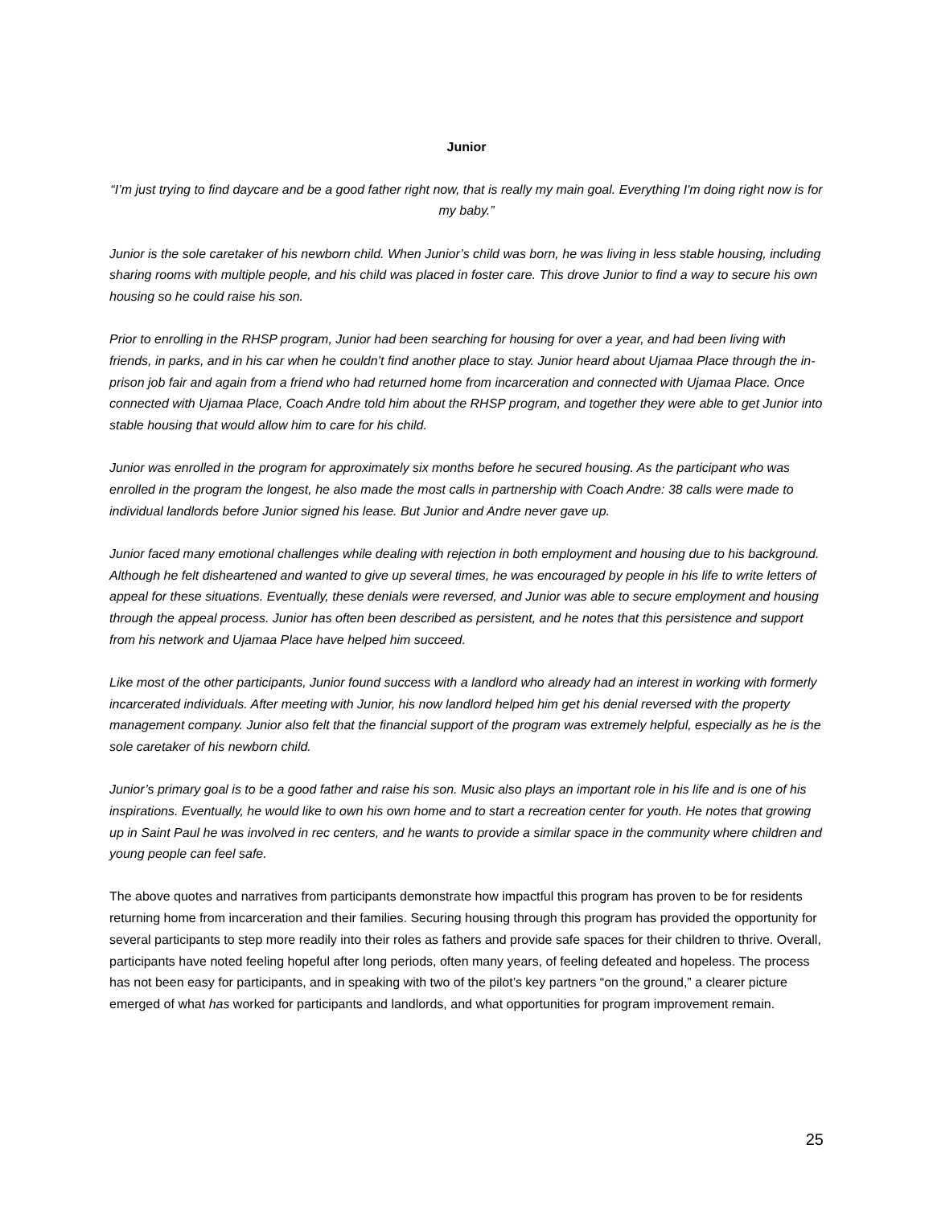Junior
“I’m just trying to find daycare and be a good father right now, that is really my main goal. Everything I'm doing right now is for my baby.”
Junior is the sole caretaker of his newborn child. When Junior’s child was born, he was living in less stable housing, including sharing rooms with multiple people, and his child was placed in foster care. This drove Junior to find a way to secure his own housing so he could raise his son.
Prior to enrolling in the RHSP program, Junior had been searching for housing for over a year, and had been living with friends, in parks, and in his car when he couldn’t find another place to stay. Junior heard about Ujamaa Place through the in-prison job fair and again from a friend who had returned home from incarceration and connected with Ujamaa Place. Once connected with Ujamaa Place, Coach Andre told him about the RHSP program, and together they were able to get Junior into stable housing that would allow him to care for his child.
Junior was enrolled in the program for approximately six months before he secured housing. As the participant who was enrolled in the program the longest, he also made the most calls in partnership with Coach Andre: 38 calls were made to individual landlords before Junior signed his lease. But Junior and Andre never gave up.
Junior faced many emotional challenges while dealing with rejection in both employment and housing due to his background. Although he felt disheartened and wanted to give up several times, he was encouraged by people in his life to write letters of appeal for these situations. Eventually, these denials were reversed, and Junior was able to secure employment and housing through the appeal process. Junior has often been described as persistent, and he notes that this persistence and support from his network and Ujamaa Place have helped him succeed.
Like most of the other participants, Junior found success with a landlord who already had an interest in working with formerly incarcerated individuals. After meeting with Junior, his now landlord helped him get his denial reversed with the property management company. Junior also felt that the financial support of the program was extremely helpful, especially as he is the sole caretaker of his newborn child.
Junior’s primary goal is to be a good father and raise his son. Music also plays an important role in his life and is one of his inspirations. Eventually, he would like to own his own home and to start a recreation center for youth. He notes that growing up in Saint Paul he was involved in rec centers, and he wants to provide a similar space in the community where children and young people can feel safe.
The above quotes and narratives from participants demonstrate how impactful this program has proven to be for residents returning home from incarceration and their families. Securing housing through this program has provided the opportunity for several participants to step more readily into their roles as fathers and provide safe spaces for their children to thrive. Overall, participants have noted feeling hopeful after long periods, often many years, of feeling defeated and hopeless. The process has not been easy for participants, and in speaking with two of the pilot’s key partners “on the ground,” a clearer picture emerged of what has worked for participants and landlords, and what opportunities for program improvement remain.
25